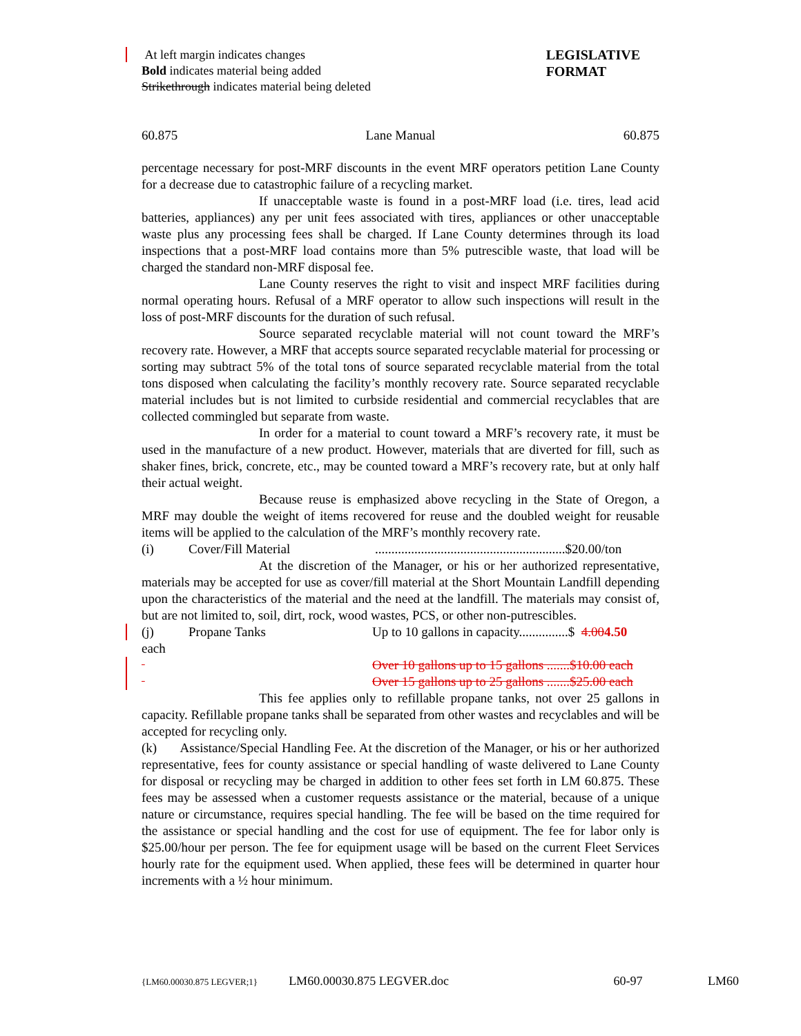At left margin indicates changes
Bold indicates material being added
Strikethrough indicates material being deleted
LEGISLATIVE
FORMAT
60.875 Lane Manual 60.875
percentage necessary for post-MRF discounts in the event MRF operators petition Lane County for a decrease due to catastrophic failure of a recycling market.
If unacceptable waste is found in a post-MRF load (i.e. tires, lead acid batteries, appliances) any per unit fees associated with tires, appliances or other unacceptable waste plus any processing fees shall be charged. If Lane County determines through its load inspections that a post-MRF load contains more than 5% putrescible waste, that load will be charged the standard non-MRF disposal fee.
Lane County reserves the right to visit and inspect MRF facilities during normal operating hours. Refusal of a MRF operator to allow such inspections will result in the loss of post-MRF discounts for the duration of such refusal.
Source separated recyclable material will not count toward the MRF’s recovery rate. However, a MRF that accepts source separated recyclable material for processing or sorting may subtract 5% of the total tons of source separated recyclable material from the total tons disposed when calculating the facility’s monthly recovery rate. Source separated recyclable material includes but is not limited to curbside residential and commercial recyclables that are collected commingled but separate from waste.
In order for a material to count toward a MRF’s recovery rate, it must be used in the manufacture of a new product. However, materials that are diverted for fill, such as shaker fines, brick, concrete, etc., may be counted toward a MRF’s recovery rate, but at only half their actual weight.
Because reuse is emphasized above recycling in the State of Oregon, a MRF may double the weight of items recovered for reuse and the doubled weight for reusable items will be applied to the calculation of the MRF’s monthly recovery rate.
(i) Cover/Fill Material..........................................................$20.00/ton
At the discretion of the Manager, or his or her authorized representative, materials may be accepted for use as cover/fill material at the Short Mountain Landfill depending upon the characteristics of the material and the need at the landfill. The materials may consist of, but are not limited to, soil, dirt, rock, wood wastes, PCS, or other non-putrescibles.
(j) Propane Tanks Up to 10 gallons in capacity...............$ 4.004.50
each
Over 10 gallons up to 15 gallons .......$10.00 each
Over 15 gallons up to 25 gallons .......$25.00 each
This fee applies only to refillable propane tanks, not over 25 gallons in capacity. Refillable propane tanks shall be separated from other wastes and recyclables and will be accepted for recycling only.
(k) Assistance/Special Handling Fee. At the discretion of the Manager, or his or her authorized representative, fees for county assistance or special handling of waste delivered to Lane County for disposal or recycling may be charged in addition to other fees set forth in LM 60.875. These fees may be assessed when a customer requests assistance or the material, because of a unique nature or circumstance, requires special handling. The fee will be based on the time required for the assistance or special handling and the cost for use of equipment. The fee for labor only is $25.00/hour per person. The fee for equipment usage will be based on the current Fleet Services hourly rate for the equipment used. When applied, these fees will be determined in quarter hour increments with a ½ hour minimum.
{LM60.00030.875 LEGVER;1} LM60.00030.875 LEGVER.doc 60-97 LM60